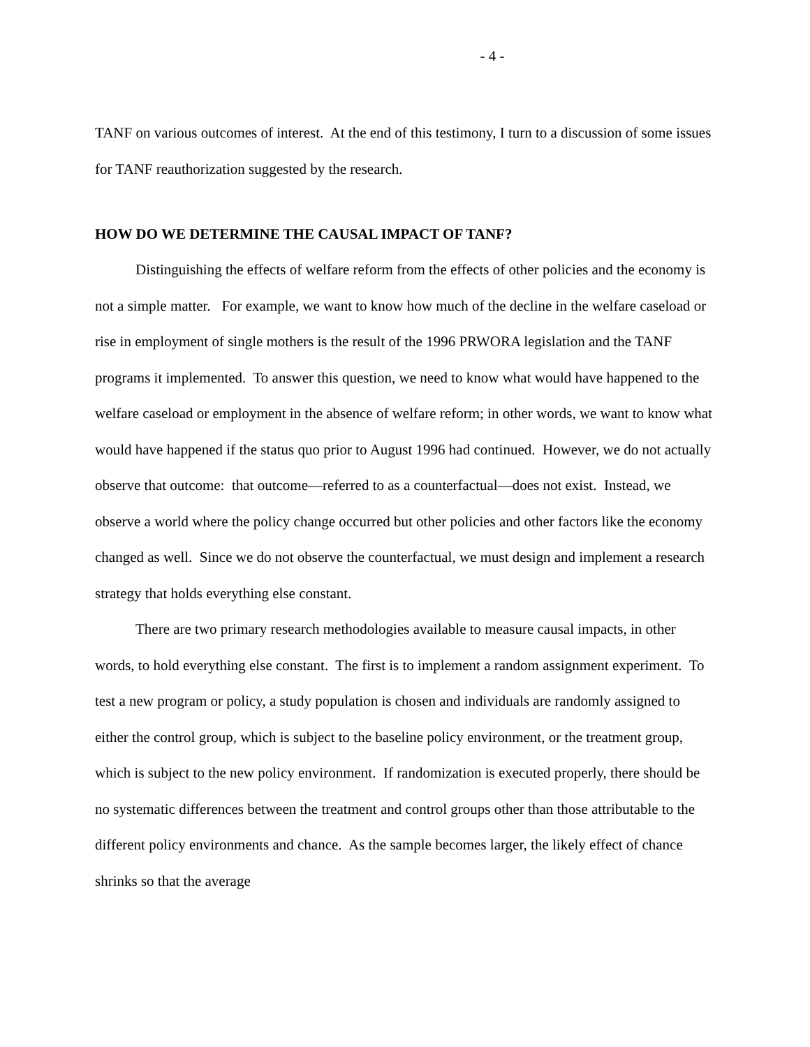- 4 -
TANF on various outcomes of interest. At the end of this testimony, I turn to a discussion of some issues for TANF reauthorization suggested by the research.
HOW DO WE DETERMINE THE CAUSAL IMPACT OF TANF?
Distinguishing the effects of welfare reform from the effects of other policies and the economy is not a simple matter. For example, we want to know how much of the decline in the welfare caseload or rise in employment of single mothers is the result of the 1996 PRWORA legislation and the TANF programs it implemented. To answer this question, we need to know what would have happened to the welfare caseload or employment in the absence of welfare reform; in other words, we want to know what would have happened if the status quo prior to August 1996 had continued. However, we do not actually observe that outcome: that outcome—referred to as a counterfactual—does not exist. Instead, we observe a world where the policy change occurred but other policies and other factors like the economy changed as well. Since we do not observe the counterfactual, we must design and implement a research strategy that holds everything else constant.
There are two primary research methodologies available to measure causal impacts, in other words, to hold everything else constant. The first is to implement a random assignment experiment. To test a new program or policy, a study population is chosen and individuals are randomly assigned to either the control group, which is subject to the baseline policy environment, or the treatment group, which is subject to the new policy environment. If randomization is executed properly, there should be no systematic differences between the treatment and control groups other than those attributable to the different policy environments and chance. As the sample becomes larger, the likely effect of chance shrinks so that the average